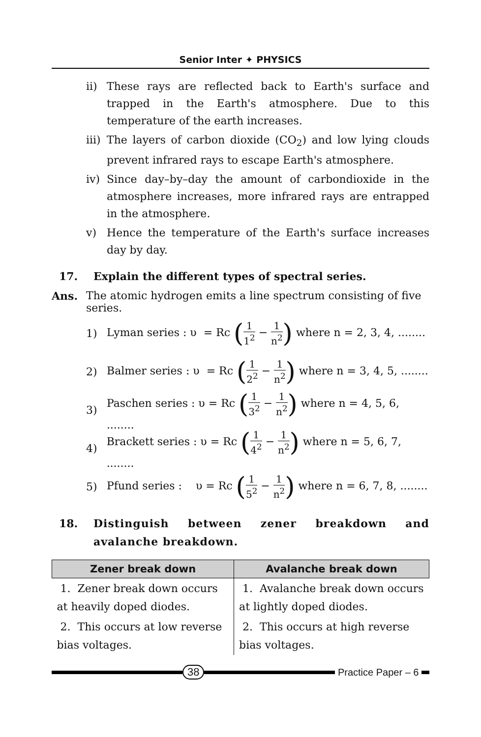Senior Inter ✦ PHYSICS
ii) These rays are reflected back to Earth's surface and trapped in the Earth's atmosphere. Due to this temperature of the earth increases.
iii) The layers of carbon dioxide (CO<sub>2</sub>) and low lying clouds prevent infrared rays to escape Earth's atmosphere.
iv) Since day–by–day the amount of carbondioxide in the atmosphere increases, more infrared rays are entrapped in the atmosphere.
v) Hence the temperature of the Earth's surface increases day by day.
17. Explain the different types of spectral series.
Ans. The atomic hydrogen emits a line spectrum consisting of five series.
1) Lyman series : υ = Rc (1 1<sup>2</sup> − 1 n<sup>2</sup>) where n = 2, 3, 4, ........
2) Balmer series : υ = Rc (1 2<sup>2</sup> − 1 n<sup>2</sup>) where n = 3, 4, 5, ........
3) Paschen series : υ = Rc (1 3<sup>2</sup> − 1 n<sup>2</sup>) where n = 4, 5, 6, ........
4) Brackett series : υ = Rc (1 4<sup>2</sup> − 1 n<sup>2</sup>) where n = 5, 6, 7, ........
5) Pfund series : υ = Rc (1 5<sup>2</sup> − 1 n<sup>2</sup>) where n = 6, 7, 8, ........
18. Distinguish between zener breakdown and avalanche breakdown.
| Zener break down | Avalanche break down |
| --- | --- |
| 1. Zener break down occurs at heavily doped diodes. | 1. Avalanche break down occurs at lightly doped diodes. |
| 2. This occurs at low reverse bias voltages. | 2. This occurs at high reverse bias voltages. |
38 Practice Paper – 6